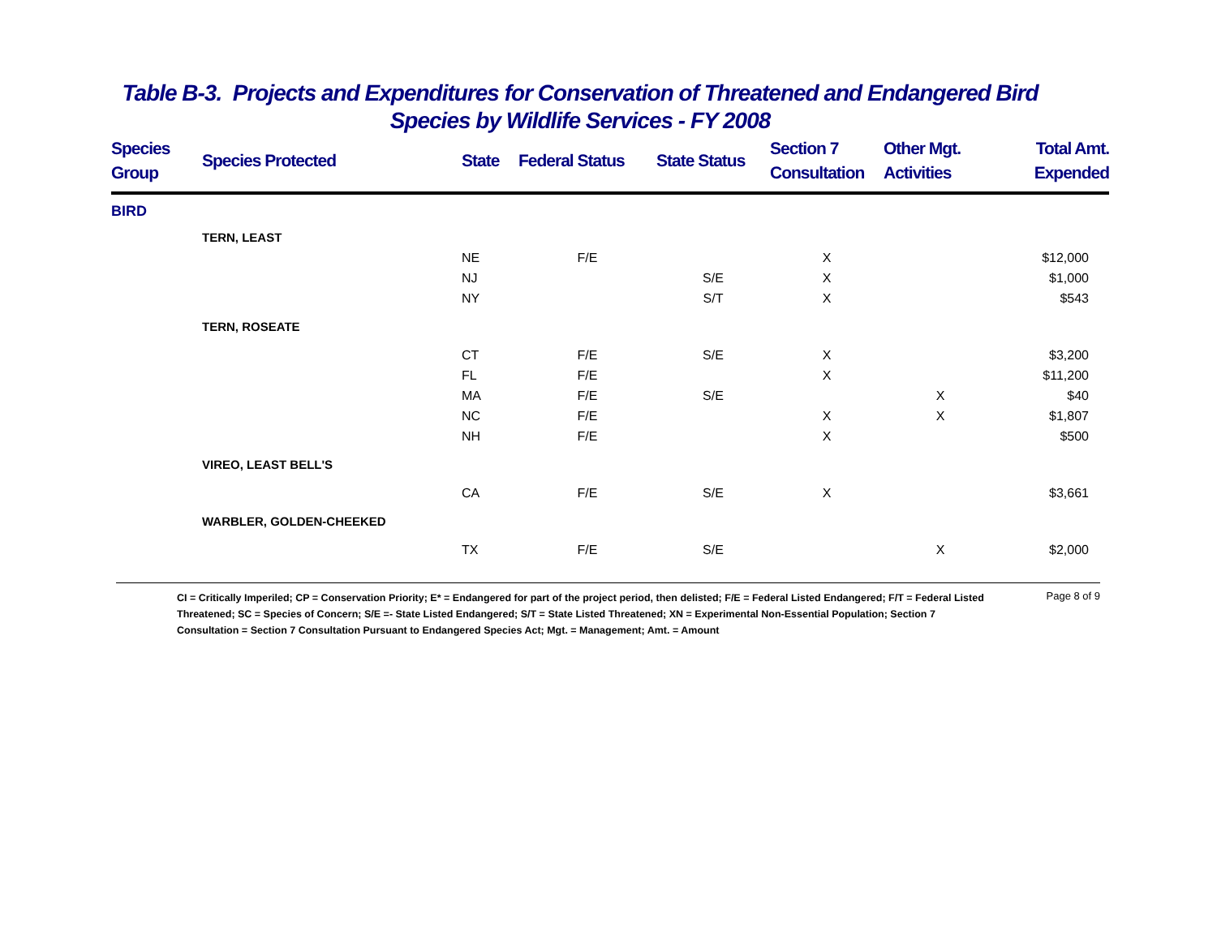Table B-3. Projects and Expenditures for Conservation of Threatened and Endangered Bird
Species by Wildlife Services - FY 2008
| Species Group | Species Protected | State | Federal Status | State Status | Section 7 Consultation | Other Mgt. Activities | Total Amt. Expended |
| --- | --- | --- | --- | --- | --- | --- | --- |
| BIRD | | | | | | | |
| | TERN, LEAST | | | | | | |
| | | NE | F/E | | X | | $12,000 |
| | | NJ | | S/E | X | | $1,000 |
| | | NY | | S/T | X | | $543 |
| | TERN, ROSEATE | | | | | | |
| | | CT | F/E | S/E | X | | $3,200 |
| | | FL | F/E | | X | | $11,200 |
| | | MA | F/E | S/E | | X | $40 |
| | | NC | F/E | | X | X | $1,807 |
| | | NH | F/E | | X | | $500 |
| | VIREO, LEAST BELL'S | | | | | | |
| | | CA | F/E | S/E | X | | $3,661 |
| | WARBLER, GOLDEN-CHEEKED | | | | | | |
| | | TX | F/E | S/E | | X | $2,000 |
CI = Critically Imperiled; CP = Conservation Priority; E* = Endangered for part of the project period, then delisted; F/E = Federal Listed Endangered; F/T = Federal Listed Threatened; SC = Species of Concern; S/E =- State Listed Endangered; S/T = State Listed Threatened; XN = Experimental Non-Essential Population; Section 7 Consultation = Section 7 Consultation Pursuant to Endangered Species Act; Mgt. = Management; Amt. = Amount
Page 8 of 9